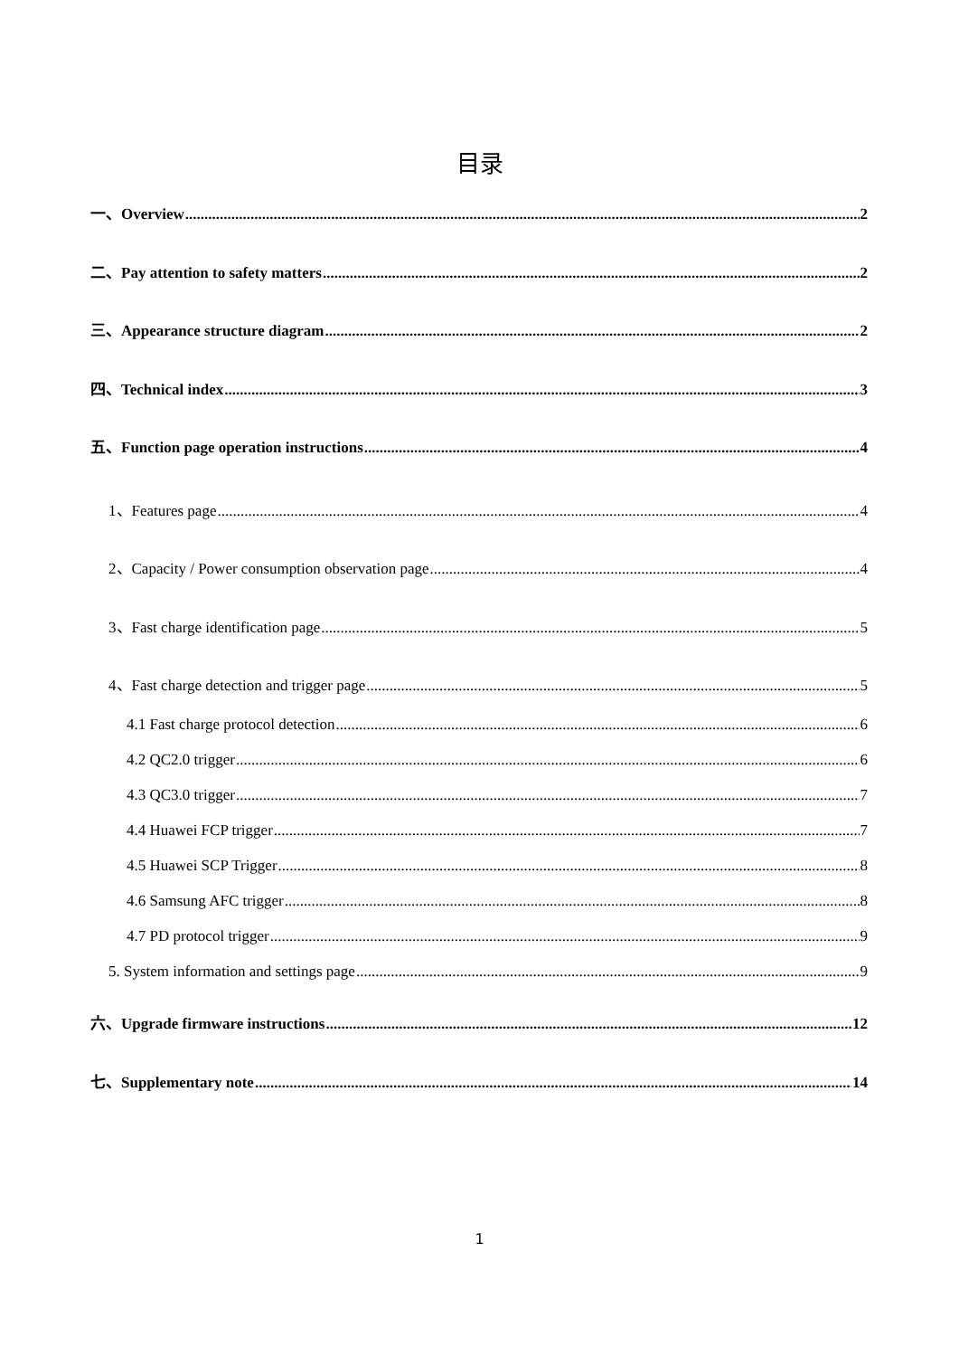目录
一、Overview 2
二、Pay attention to safety matters 2
三、Appearance structure diagram 2
四、Technical index 3
五、Function page operation instructions 4
1、Features page 4
2、Capacity / Power consumption observation page 4
3、Fast charge identification page 5
4、Fast charge detection and trigger page 5
4.1 Fast charge protocol detection 6
4.2 QC2.0 trigger 6
4.3 QC3.0 trigger 7
4.4 Huawei FCP trigger 7
4.5 Huawei SCP Trigger 8
4.6 Samsung AFC trigger 8
4.7 PD protocol trigger 9
5. System information and settings page 9
六、Upgrade firmware instructions 12
七、Supplementary note 14
1